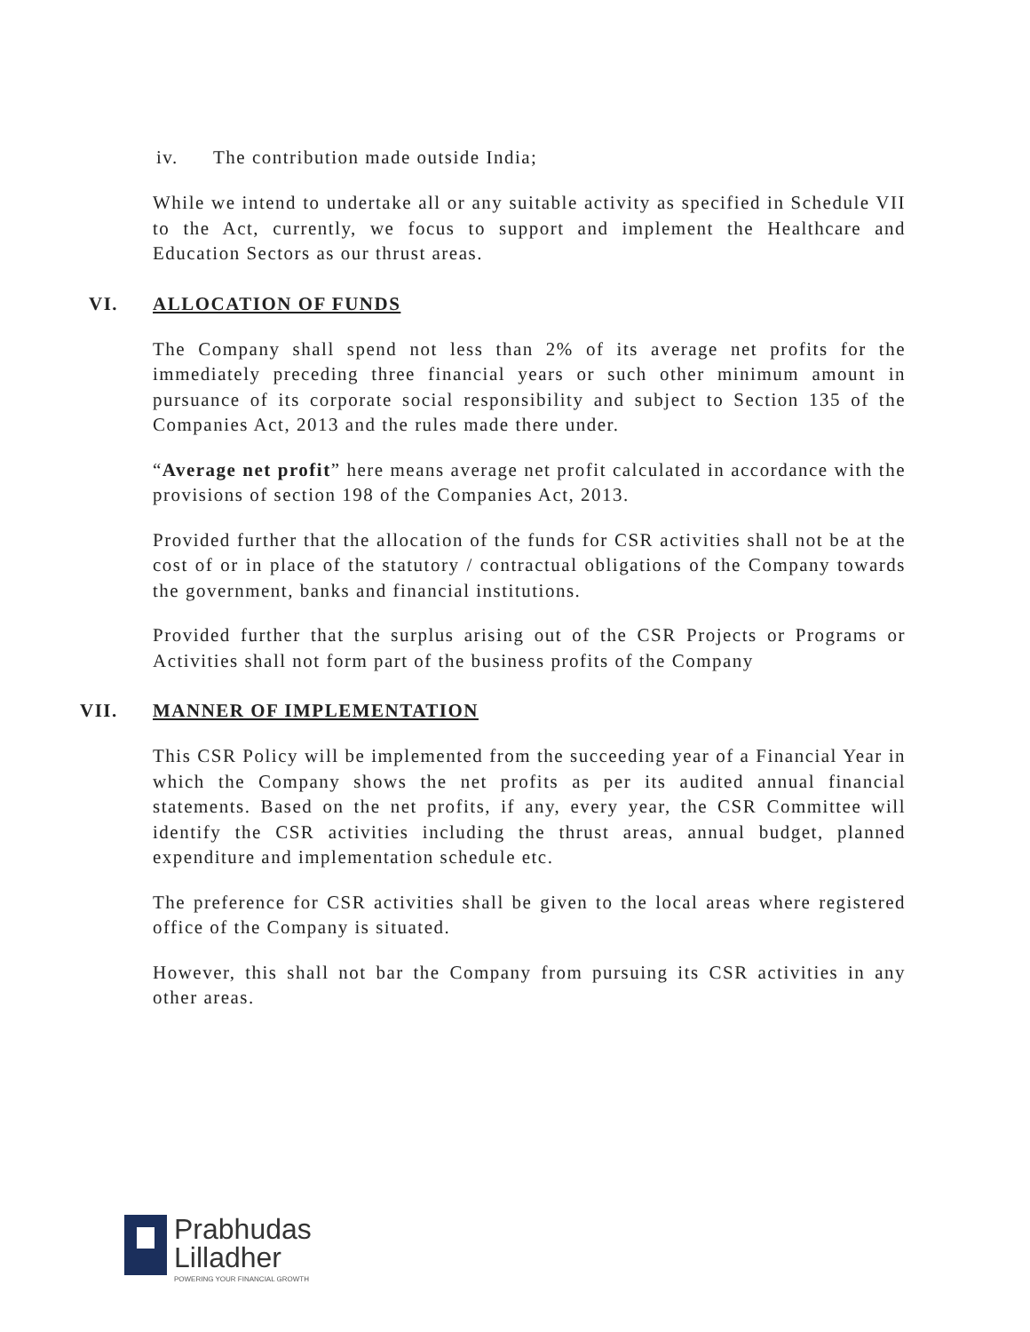iv. The contribution made outside India;
While we intend to undertake all or any suitable activity as specified in Schedule VII to the Act, currently, we focus to support and implement the Healthcare and Education Sectors as our thrust areas.
VI. ALLOCATION OF FUNDS
The Company shall spend not less than 2% of its average net profits for the immediately preceding three financial years or such other minimum amount in pursuance of its corporate social responsibility and subject to Section 135 of the Companies Act, 2013 and the rules made there under.
“Average net profit” here means average net profit calculated in accordance with the provisions of section 198 of the Companies Act, 2013.
Provided further that the allocation of the funds for CSR activities shall not be at the cost of or in place of the statutory / contractual obligations of the Company towards the government, banks and financial institutions.
Provided further that the surplus arising out of the CSR Projects or Programs or Activities shall not form part of the business profits of the Company
VII. MANNER OF IMPLEMENTATION
This CSR Policy will be implemented from the succeeding year of a Financial Year in which the Company shows the net profits as per its audited annual financial statements. Based on the net profits, if any, every year, the CSR Committee will identify the CSR activities including the thrust areas, annual budget, planned expenditure and implementation schedule etc.
The preference for CSR activities shall be given to the local areas where registered office of the Company is situated.
However, this shall not bar the Company from pursuing its CSR activities in any other areas.
Prabhudas
Lilladher
POWERING YOUR FINANCIAL GROWTH